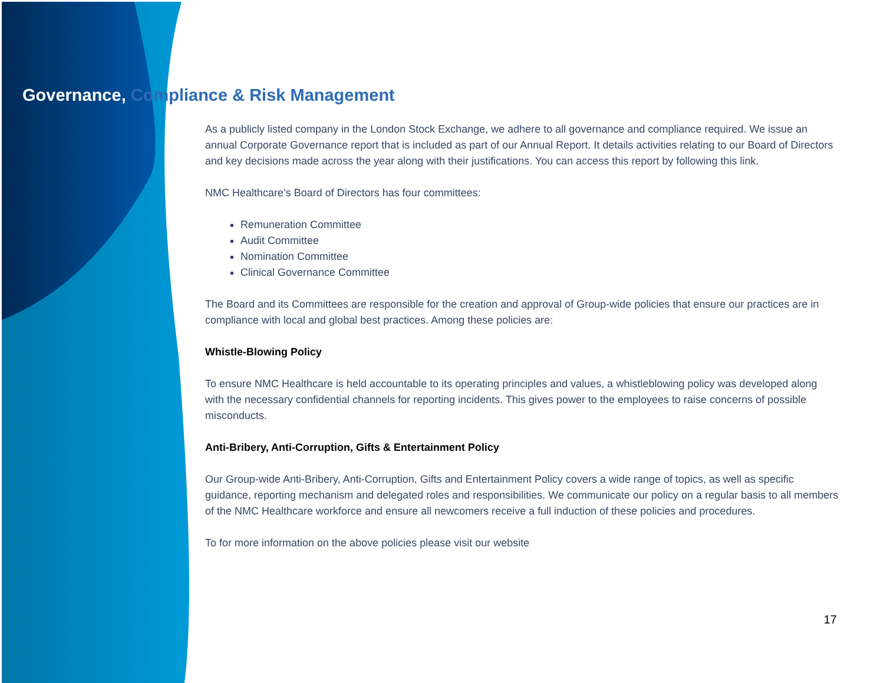Governance, Compliance & Risk Management
As a publicly listed company in the London Stock Exchange, we adhere to all governance and compliance required. We issue an annual Corporate Governance report that is included as part of our Annual Report. It details activities relating to our Board of Directors and key decisions made across the year along with their justifications. You can access this report by following this link.
NMC Healthcare’s Board of Directors has four committees:
Remuneration Committee
Audit Committee
Nomination Committee
Clinical Governance Committee
The Board and its Committees are responsible for the creation and approval of Group-wide policies that ensure our practices are in compliance with local and global best practices. Among these policies are:
Whistle-Blowing Policy
To ensure NMC Healthcare is held accountable to its operating principles and values, a whistleblowing policy was developed along with the necessary confidential channels for reporting incidents. This gives power to the employees to raise concerns of possible misconducts.
Anti-Bribery, Anti-Corruption, Gifts & Entertainment Policy
Our Group-wide Anti-Bribery, Anti-Corruption, Gifts and Entertainment Policy covers a wide range of topics, as well as specific guidance, reporting mechanism and delegated roles and responsibilities. We communicate our policy on a regular basis to all members of the NMC Healthcare workforce and ensure all newcomers receive a full induction of these policies and procedures.
To for more information on the above policies please visit our website
17